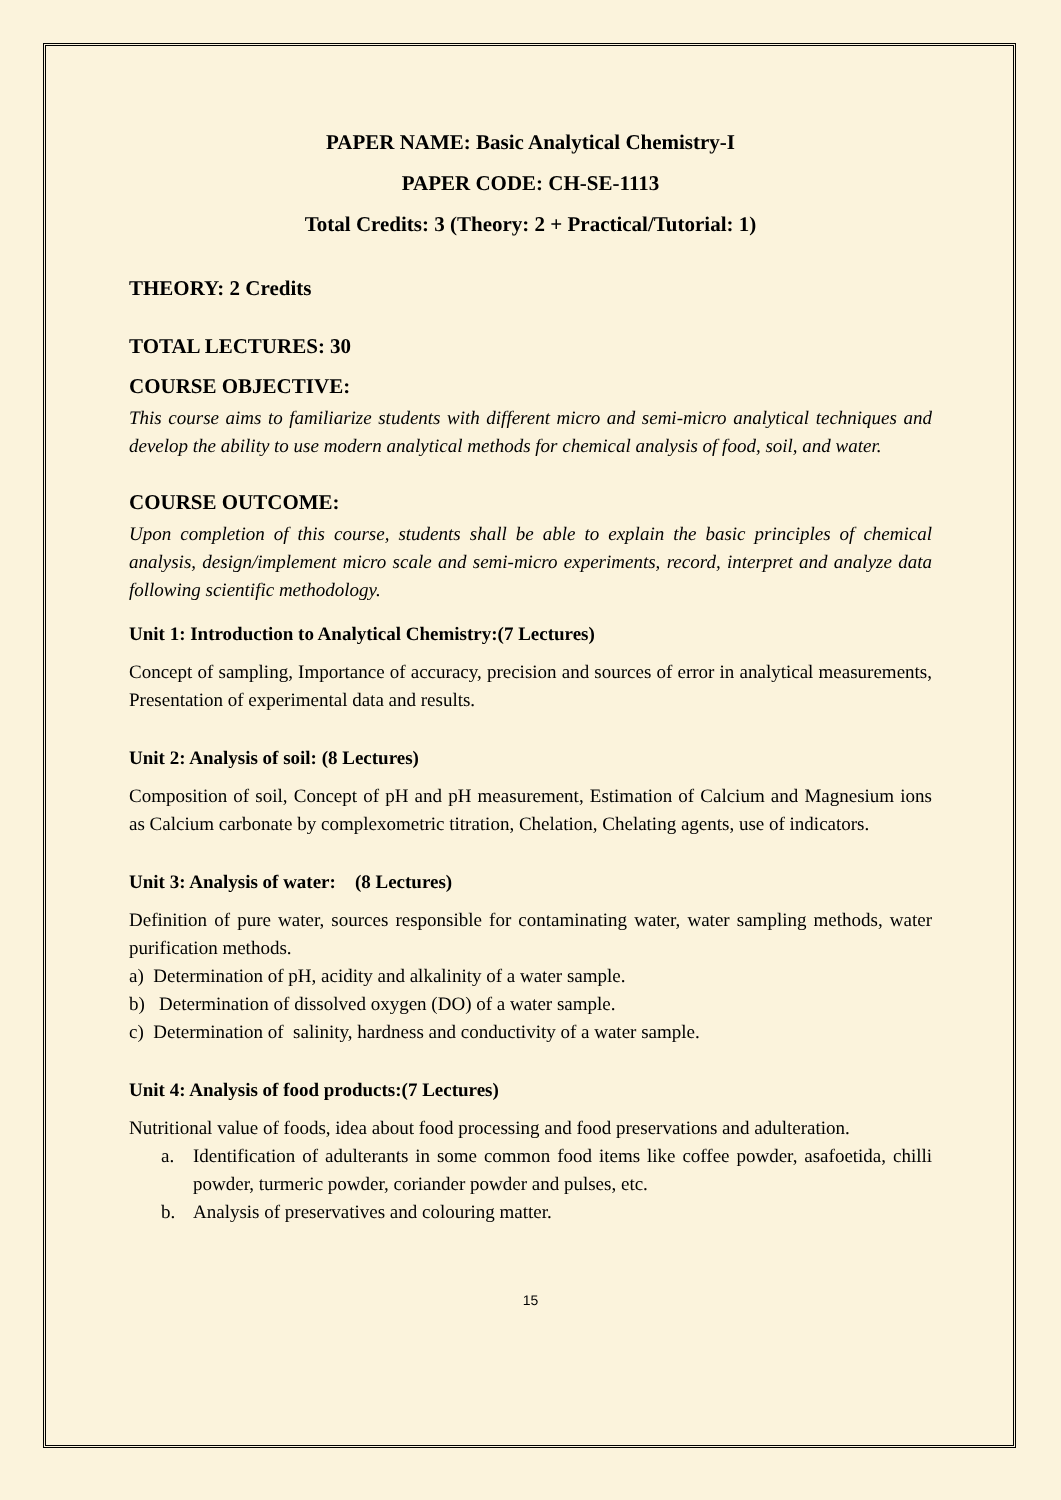PAPER NAME: Basic Analytical Chemistry-I
PAPER CODE: CH-SE-1113
Total Credits: 3 (Theory: 2 + Practical/Tutorial: 1)
THEORY: 2 Credits
TOTAL LECTURES: 30
COURSE OBJECTIVE:
This course aims to familiarize students with different micro and semi-micro analytical techniques and develop the ability to use modern analytical methods for chemical analysis of food, soil, and water.
COURSE OUTCOME:
Upon completion of this course, students shall be able to explain the basic principles of chemical analysis, design/implement micro scale and semi-micro experiments, record, interpret and analyze data following scientific methodology.
Unit 1: Introduction to Analytical Chemistry:(7 Lectures)
Concept of sampling, Importance of accuracy, precision and sources of error in analytical measurements, Presentation of experimental data and results.
Unit 2: Analysis of soil: (8 Lectures)
Composition of soil, Concept of pH and pH measurement, Estimation of Calcium and Magnesium ions as Calcium carbonate by complexometric titration, Chelation, Chelating agents, use of indicators.
Unit 3: Analysis of water: (8 Lectures)
Definition of pure water, sources responsible for contaminating water, water sampling methods, water purification methods.
a) Determination of pH, acidity and alkalinity of a water sample.
b) Determination of dissolved oxygen (DO) of a water sample.
c) Determination of salinity, hardness and conductivity of a water sample.
Unit 4: Analysis of food products:(7 Lectures)
Nutritional value of foods, idea about food processing and food preservations and adulteration.
a. Identification of adulterants in some common food items like coffee powder, asafoetida, chilli powder, turmeric powder, coriander powder and pulses, etc.
b. Analysis of preservatives and colouring matter.
15